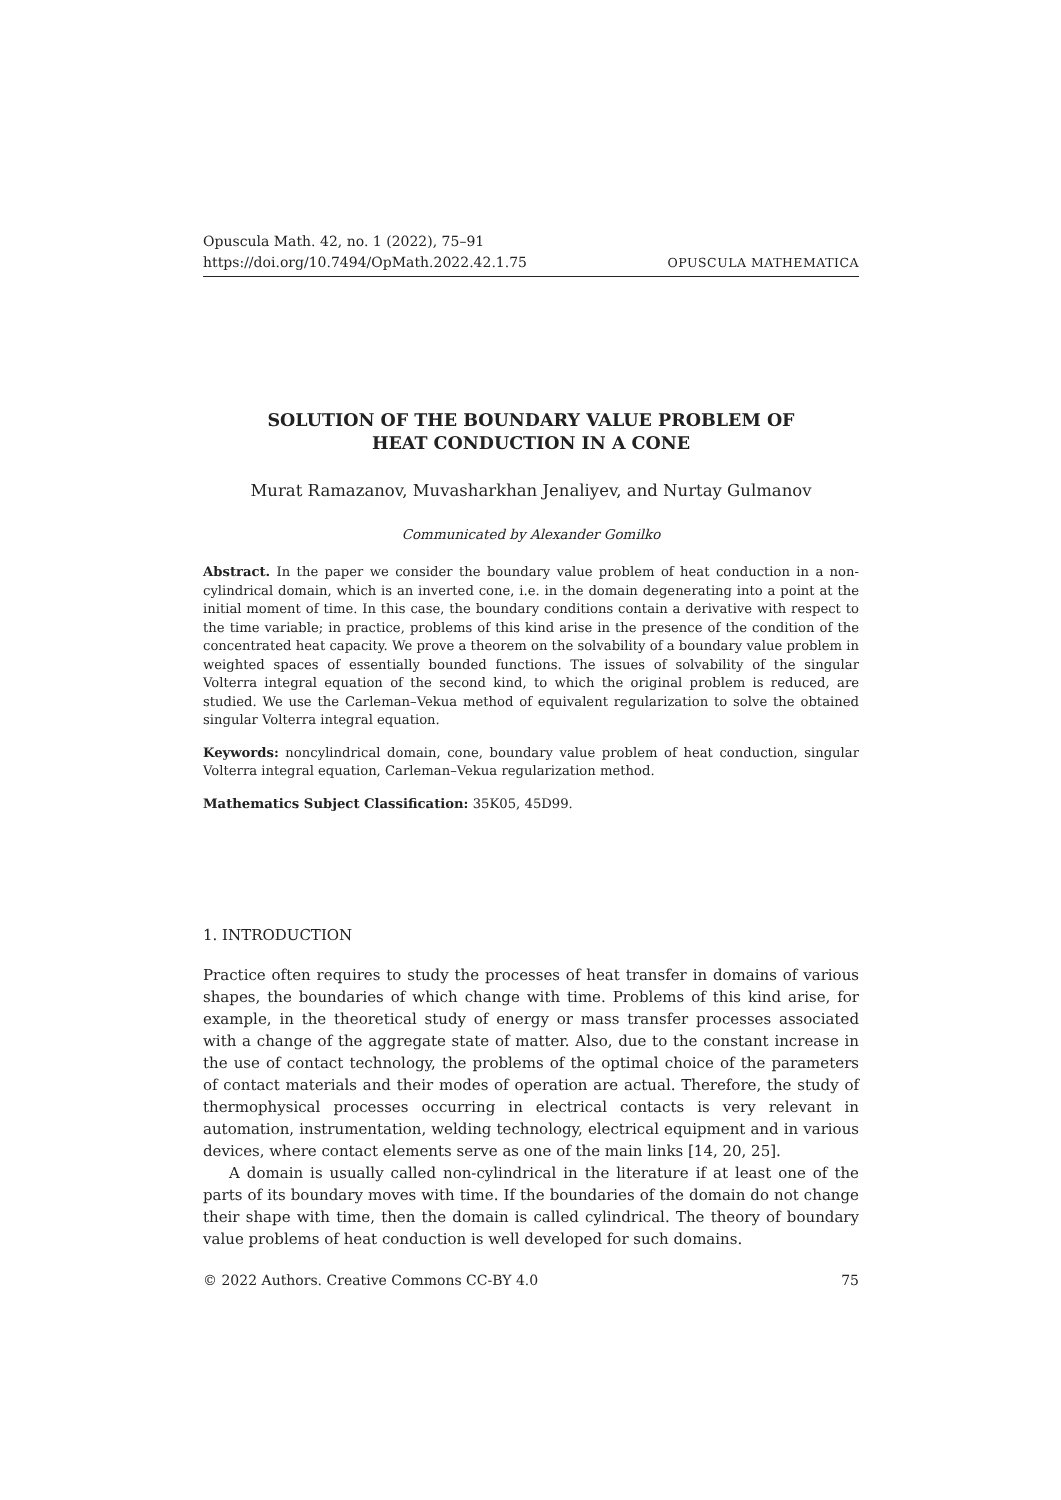Opuscula Math. 42, no. 1 (2022), 75–91
https://doi.org/10.7494/OpMath.2022.42.1.75 OPUSCULA MATHEMATICA
SOLUTION OF THE BOUNDARY VALUE PROBLEM OF
HEAT CONDUCTION IN A CONE
Murat Ramazanov, Muvasharkhan Jenaliyev, and Nurtay Gulmanov
Communicated by Alexander Gomilko
Abstract. In the paper we consider the boundary value problem of heat conduction in a non-cylindrical domain, which is an inverted cone, i.e. in the domain degenerating into a point at the initial moment of time. In this case, the boundary conditions contain a derivative with respect to the time variable; in practice, problems of this kind arise in the presence of the condition of the concentrated heat capacity. We prove a theorem on the solvability of a boundary value problem in weighted spaces of essentially bounded functions. The issues of solvability of the singular Volterra integral equation of the second kind, to which the original problem is reduced, are studied. We use the Carleman–Vekua method of equivalent regularization to solve the obtained singular Volterra integral equation.
Keywords: noncylindrical domain, cone, boundary value problem of heat conduction, singular Volterra integral equation, Carleman–Vekua regularization method.
Mathematics Subject Classification: 35K05, 45D99.
1. INTRODUCTION
Practice often requires to study the processes of heat transfer in domains of various shapes, the boundaries of which change with time. Problems of this kind arise, for example, in the theoretical study of energy or mass transfer processes associated with a change of the aggregate state of matter. Also, due to the constant increase in the use of contact technology, the problems of the optimal choice of the parameters of contact materials and their modes of operation are actual. Therefore, the study of thermophysical processes occurring in electrical contacts is very relevant in automation, instrumentation, welding technology, electrical equipment and in various devices, where contact elements serve as one of the main links [14, 20, 25].
A domain is usually called non-cylindrical in the literature if at least one of the parts of its boundary moves with time. If the boundaries of the domain do not change their shape with time, then the domain is called cylindrical. The theory of boundary value problems of heat conduction is well developed for such domains.
© 2022 Authors. Creative Commons CC-BY 4.0 75